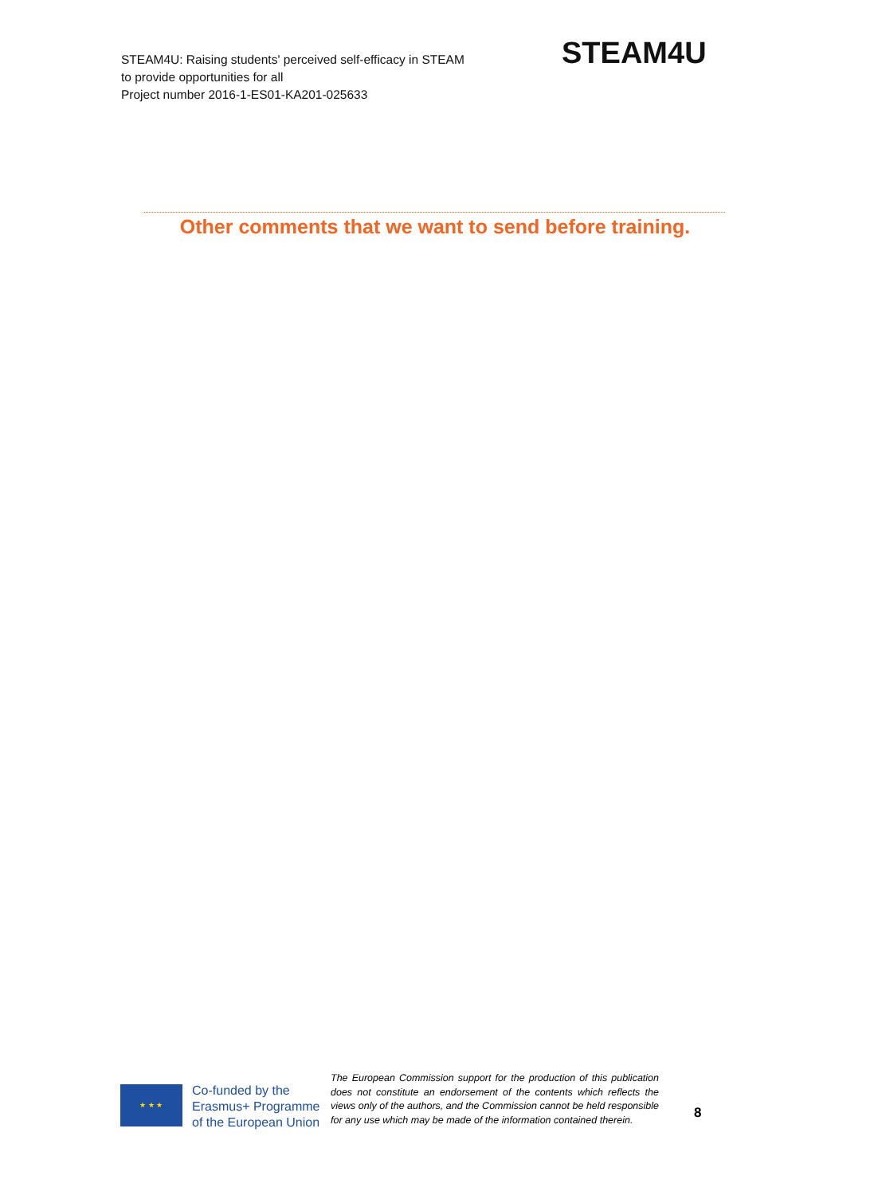STEAM4U: Raising students' perceived self-efficacy in STEAM
to provide opportunities for all
Project number 2016-1-ES01-KA201-025633
STEAM4U
Other comments that we want to send before training.
★ ★ ★
Co-funded by the Erasmus+ Programme of the European Union
The European Commission support for the production of this publication does not constitute an endorsement of the contents which reflects the views only of the authors, and the Commission cannot be held responsible for any use which may be made of the information contained therein.
8